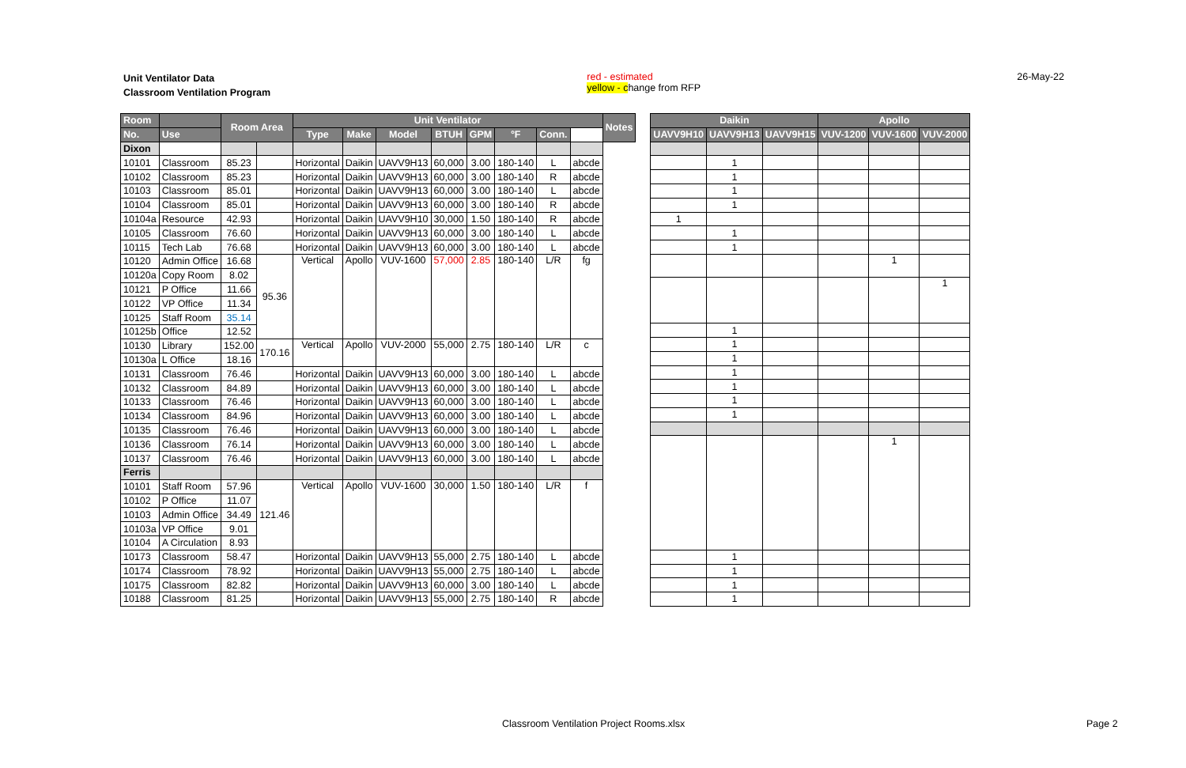Unit Ventilator Data
Classroom Ventilation Program
red - estimated
yellow - change from RFP
26-May-22
| Room | | Room Area | | Unit Ventilator | | | | | | | | Notes |
| --- | --- | --- | --- | --- | --- | --- | --- | --- | --- | --- | --- | --- |
| No. | Use | | | Type | Make | Model | BTUH | GPM | °F | Conn. | | |
| Dixon | | | | | | | | | | | | |
| 10101 | Classroom | 85.23 | | Horizontal | Daikin | UAVV9H13 | 60,000 | 3.00 | 180-140 | L | abcde | |
| 10102 | Classroom | 85.23 | | Horizontal | Daikin | UAVV9H13 | 60,000 | 3.00 | 180-140 | R | abcde | |
| 10103 | Classroom | 85.01 | | Horizontal | Daikin | UAVV9H13 | 60,000 | 3.00 | 180-140 | L | abcde | |
| 10104 | Classroom | 85.01 | | Horizontal | Daikin | UAVV9H13 | 60,000 | 3.00 | 180-140 | R | abcde | |
| 10104a | Resource | 42.93 | | Horizontal | Daikin | UAVV9H10 | 30,000 | 1.50 | 180-140 | R | abcde | |
| 10105 | Classroom | 76.60 | | Horizontal | Daikin | UAVV9H13 | 60,000 | 3.00 | 180-140 | L | abcde | |
| 10115 | Tech Lab | 76.68 | | Horizontal | Daikin | UAVV9H13 | 60,000 | 3.00 | 180-140 | L | abcde | |
| 10120 | Admin Office | 16.68 | 95.36 | Vertical | Apollo | VUV-1600 | 57,000 | 2.85 | 180-140 | L/R | fg | |
| 10120a | Copy Room | 8.02 | | | | | | | | | | |
| 10121 | P Office | 11.66 | | | | | | | | | | |
| 10122 | VP Office | 11.34 | | | | | | | | | | |
| 10125 | Staff Room | 35.14 | | | | | | | | | | |
| 10125b | Office | 12.52 | | | | | | | | | | |
| 10130 | Library | 152.00 | 170.16 | Vertical | Apollo | VUV-2000 | 55,000 | 2.75 | 180-140 | L/R | c | |
| 10130a | L Office | 18.16 | | | | | | | | | | |
| 10131 | Classroom | 76.46 | | Horizontal | Daikin | UAVV9H13 | 60,000 | 3.00 | 180-140 | L | abcde | |
| 10132 | Classroom | 84.89 | | Horizontal | Daikin | UAVV9H13 | 60,000 | 3.00 | 180-140 | L | abcde | |
| 10133 | Classroom | 76.46 | | Horizontal | Daikin | UAVV9H13 | 60,000 | 3.00 | 180-140 | L | abcde | |
| 10134 | Classroom | 84.96 | | Horizontal | Daikin | UAVV9H13 | 60,000 | 3.00 | 180-140 | L | abcde | |
| 10135 | Classroom | 76.46 | | Horizontal | Daikin | UAVV9H13 | 60,000 | 3.00 | 180-140 | L | abcde | |
| 10136 | Classroom | 76.14 | | Horizontal | Daikin | UAVV9H13 | 60,000 | 3.00 | 180-140 | L | abcde | |
| 10137 | Classroom | 76.46 | | Horizontal | Daikin | UAVV9H13 | 60,000 | 3.00 | 180-140 | L | abcde | |
| Ferris | | | | | | | | | | | | |
| 10101 | Staff Room | 57.96 | 121.46 | Vertical | Apollo | VUV-1600 | 30,000 | 1.50 | 180-140 | L/R | f | |
| 10102 | P Office | 11.07 | | | | | | | | | | |
| 10103 | Admin Office | 34.49 | | | | | | | | | | |
| 10103a | VP Office | 9.01 | | | | | | | | | | |
| 10104 | A Circulation | 8.93 | | | | | | | | | | |
| 10173 | Classroom | 58.47 | | Horizontal | Daikin | UAVV9H13 | 55,000 | 2.75 | 180-140 | L | abcde | |
| 10174 | Classroom | 78.92 | | Horizontal | Daikin | UAVV9H13 | 55,000 | 2.75 | 180-140 | L | abcde | |
| 10175 | Classroom | 82.82 | | Horizontal | Daikin | UAVV9H13 | 60,000 | 3.00 | 180-140 | L | abcde | |
| 10188 | Classroom | 81.25 | | Horizontal | Daikin | UAVV9H13 | 55,000 | 2.75 | 180-140 | R | abcde | |
| Daikin | | | Apollo | | |
| --- | --- | --- | --- | --- | --- |
| UAVV9H10 | UAVV9H13 | UAVV9H15 | VUV-1200 | VUV-1600 | VUV-2000 |
| | 1 | | | | |
| | 1 | | | | |
| | 1 | | | | |
| | 1 | | | | |
| 1 | | | | | |
| | 1 | | | | |
| | 1 | | | | |
| | | | | 1 | |
| | | | | | 1 |
| | 1 | | | | |
| | 1 | | | | |
| | 1 | | | | |
| | 1 | | | | |
| | 1 | | | | |
| | 1 | | | | |
| | 1 | | | | |
| | | | | 1 | |
| | 1 | | | | |
| | 1 | | | | |
| | 1 | | | | |
| | 1 | | | | |
Classroom Ventilation Project Rooms.xlsx
Page 2